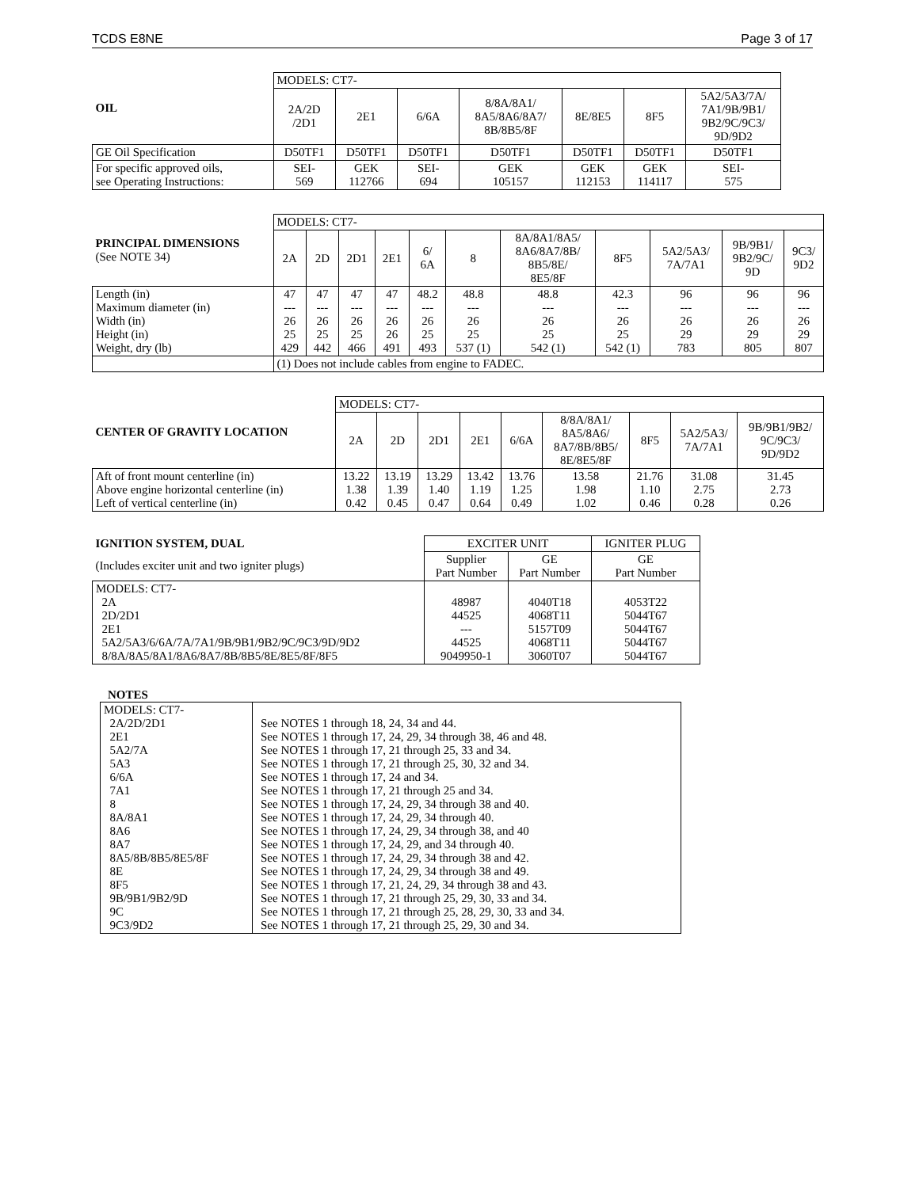TCDS E8NE Page 3 of 17
| OIL | MODELS: CT7- | | | | | | |
| | 2A/2D /2D1 | 2E1 | 6/6A | 8/8A/8A1/ 8A5/8A6/8A7/ 8B/8B5/8F | 8E/8E5 | 8F5 | 5A2/5A3/7A/ 7A1/9B/9B1/ 9B2/9C/9C3/ 9D/9D2 |
| GE Oil Specification | D50TF1 | D50TF1 | D50TF1 | D50TF1 | D50TF1 | D50TF1 | D50TF1 |
| For specific approved oils, see Operating Instructions: | SEI- 569 | GEK 112766 | SEI- 694 | GEK 105157 | GEK 112153 | GEK 114117 | SEI- 575 |
| PRINCIPAL DIMENSIONS (See NOTE 34) | MODELS: CT7- | | | | | | | | | | |
| | 2A | 2D | 2D1 | 2E1 | 6/ 6A | 8 | 8A/8A1/8A5/ 8A6/8A7/8B/ 8B5/8E/ 8E5/8F | 8F5 | 5A2/5A3/ 7A/7A1 | 9B/9B1/ 9B2/9C/ 9D | 9C3/ 9D2 |
| Length (in) Maximum diameter (in) Width (in) Height (in) Weight, dry (lb) | 47 --- 26 25 429 | 47 --- 26 25 442 | 47 --- 26 25 466 | 47 --- 26 26 491 | 48.2 --- 26 25 493 | 48.8 --- 26 25 537 (1) | 48.8 --- 26 25 542 (1) | 42.3 --- 26 25 542 (1) | 96 --- 26 29 783 | 96 --- 26 29 805 | 96 --- 26 29 807 |
| | (1) Does not include cables from engine to FADEC. | | | | | | | | | | |
| CENTER OF GRAVITY LOCATION | MODELS: CT7- | | | | | | | | |
| | 2A | 2D | 2D1 | 2E1 | 6/6A | 8/8A/8A1/ 8A5/8A6/ 8A7/8B/8B5/ 8E/8E5/8F | 8F5 | 5A2/5A3/ 7A/7A1 | 9B/9B1/9B2/ 9C/9C3/ 9D/9D2 |
| Aft of front mount centerline (in) Above engine horizontal centerline (in) Left of vertical centerline (in) | 13.22 1.38 0.42 | 13.19 1.39 0.45 | 13.29 1.40 0.47 | 13.42 1.19 0.64 | 13.76 1.25 0.49 | 13.58 1.98 1.02 | 21.76 1.10 0.46 | 31.08 2.75 0.28 | 31.45 2.73 0.26 |
| IGNITION SYSTEM, DUAL | EXCITER UNIT | | IGNITER PLUG |
| (Includes exciter unit and two igniter plugs) | Supplier Part Number | GE Part Number | GE Part Number |
| MODELS: CT7- 2A 2D/2D1 2E1 5A2/5A3/6/6A/7A/7A1/9B/9B1/9B2/9C/9C3/9D/9D2 8/8A/8A5/8A1/8A6/8A7/8B/8B5/8E/8E5/8F/8F5 | 48987 44525 --- 44525 9049950-1 | 4040T18 4068T11 5157T09 4068T11 3060T07 | 4053T22 5044T67 5044T67 5044T67 5044T67 |
NOTES
| MODELS: CT7- 2A/2D/2D1 2E1 5A2/7A 5A3 6/6A 7A1 8 8A/8A1 8A6 8A7 8A5/8B/8B5/8E5/8F 8E 8F5 9B/9B1/9B2/9D 9C 9C3/9D2 | See NOTES 1 through 18, 24, 34 and 44. See NOTES 1 through 17, 24, 29, 34 through 38, 46 and 48. See NOTES 1 through 17, 21 through 25, 33 and 34. See NOTES 1 through 17, 21 through 25, 30, 32 and 34. See NOTES 1 through 17, 24 and 34. See NOTES 1 through 17, 21 through 25 and 34. See NOTES 1 through 17, 24, 29, 34 through 38 and 40. See NOTES 1 through 17, 24, 29, 34 through 40. See NOTES 1 through 17, 24, 29, 34 through 38, and 40 See NOTES 1 through 17, 24, 29, and 34 through 40. See NOTES 1 through 17, 24, 29, 34 through 38 and 42. See NOTES 1 through 17, 24, 29, 34 through 38 and 49. See NOTES 1 through 17, 21, 24, 29, 34 through 38 and 43. See NOTES 1 through 17, 21 through 25, 29, 30, 33 and 34. See NOTES 1 through 17, 21 through 25, 28, 29, 30, 33 and 34. See NOTES 1 through 17, 21 through 25, 29, 30 and 34. |